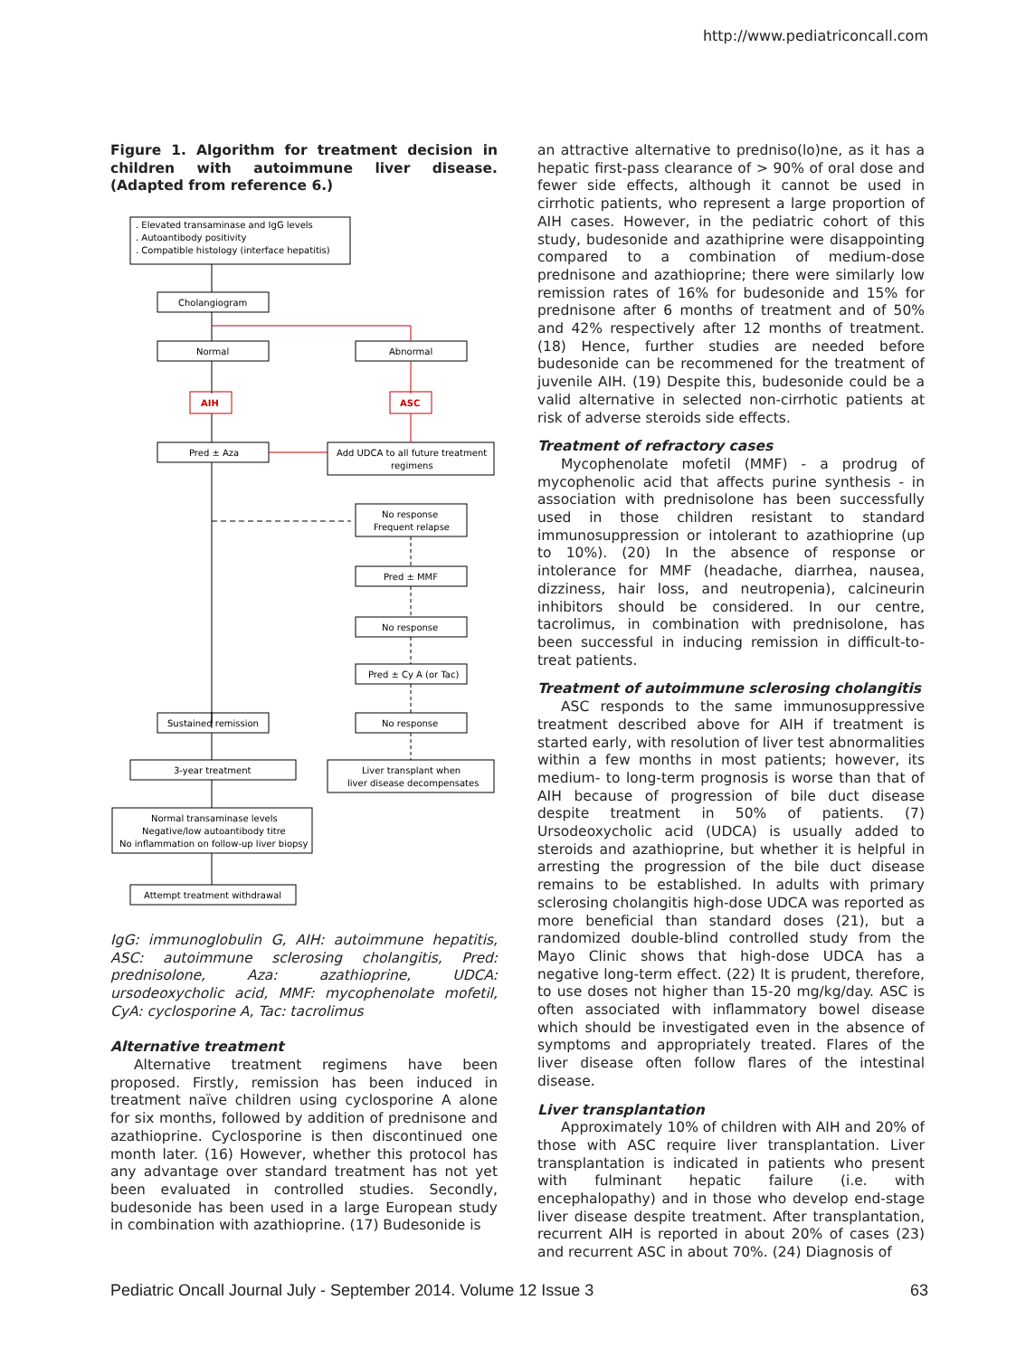http://www.pediatriconcall.com
Figure 1. Algorithm for treatment decision in children with autoimmune liver disease. (Adapted from reference 6.)
. Elevated transaminase and IgG levels
. Autoantibody positivity
. Compatible histology (interface hepatitis)
Cholangiogram
Normal
Abnormal
AIH
ASC
Pred ± Aza
Add UDCA to all future treatment
regimens
No response
Frequent relapse
Pred ± MMF
No response
Pred ± Cy A (or Tac)
Sustained remission
No response
3-year treatment
Liver transplant when
liver disease decompensates
Normal transaminase levels
Negative/low autoantibody titre
No inflammation on follow-up liver biopsy
Attempt treatment withdrawal
IgG: immunoglobulin G, AIH: autoimmune hepatitis, ASC: autoimmune sclerosing cholangitis, Pred: prednisolone, Aza: azathioprine, UDCA: ursodeoxycholic acid, MMF: mycophenolate mofetil, CyA: cyclosporine A, Tac: tacrolimus
Alternative treatment
Alternative treatment regimens have been proposed. Firstly, remission has been induced in treatment naïve children using cyclosporine A alone for six months, followed by addition of prednisone and azathioprine. Cyclosporine is then discontinued one month later. (16) However, whether this protocol has any advantage over standard treatment has not yet been evaluated in controlled studies. Secondly, budesonide has been used in a large European study in combination with azathioprine. (17) Budesonide is
an attractive alternative to predniso(lo)ne, as it has a hepatic first-pass clearance of > 90% of oral dose and fewer side effects, although it cannot be used in cirrhotic patients, who represent a large proportion of AIH cases. However, in the pediatric cohort of this study, budesonide and azathiprine were disappointing compared to a combination of medium-dose prednisone and azathioprine; there were similarly low remission rates of 16% for budesonide and 15% for prednisone after 6 months of treatment and of 50% and 42% respectively after 12 months of treatment. (18) Hence, further studies are needed before budesonide can be recommened for the treatment of juvenile AIH. (19) Despite this, budesonide could be a valid alternative in selected non-cirrhotic patients at risk of adverse steroids side effects.
Treatment of refractory cases
Mycophenolate mofetil (MMF) - a prodrug of mycophenolic acid that affects purine synthesis - in association with prednisolone has been successfully used in those children resistant to standard immunosuppression or intolerant to azathioprine (up to 10%). (20) In the absence of response or intolerance for MMF (headache, diarrhea, nausea, dizziness, hair loss, and neutropenia), calcineurin inhibitors should be considered. In our centre, tacrolimus, in combination with prednisolone, has been successful in inducing remission in difficult-to-treat patients.
Treatment of autoimmune sclerosing cholangitis
ASC responds to the same immunosuppressive treatment described above for AIH if treatment is started early, with resolution of liver test abnormalities within a few months in most patients; however, its medium- to long-term prognosis is worse than that of AIH because of progression of bile duct disease despite treatment in 50% of patients. (7) Ursodeoxycholic acid (UDCA) is usually added to steroids and azathioprine, but whether it is helpful in arresting the progression of the bile duct disease remains to be established. In adults with primary sclerosing cholangitis high-dose UDCA was reported as more beneficial than standard doses (21), but a randomized double-blind controlled study from the Mayo Clinic shows that high-dose UDCA has a negative long-term effect. (22) It is prudent, therefore, to use doses not higher than 15-20 mg/kg/day. ASC is often associated with inflammatory bowel disease which should be investigated even in the absence of symptoms and appropriately treated. Flares of the liver disease often follow flares of the intestinal disease.
Liver transplantation
Approximately 10% of children with AIH and 20% of those with ASC require liver transplantation. Liver transplantation is indicated in patients who present with fulminant hepatic failure (i.e. with encephalopathy) and in those who develop end-stage liver disease despite treatment. After transplantation, recurrent AIH is reported in about 20% of cases (23) and recurrent ASC in about 70%. (24) Diagnosis of
Pediatric Oncall Journal July - September 2014. Volume 12 Issue 3 63